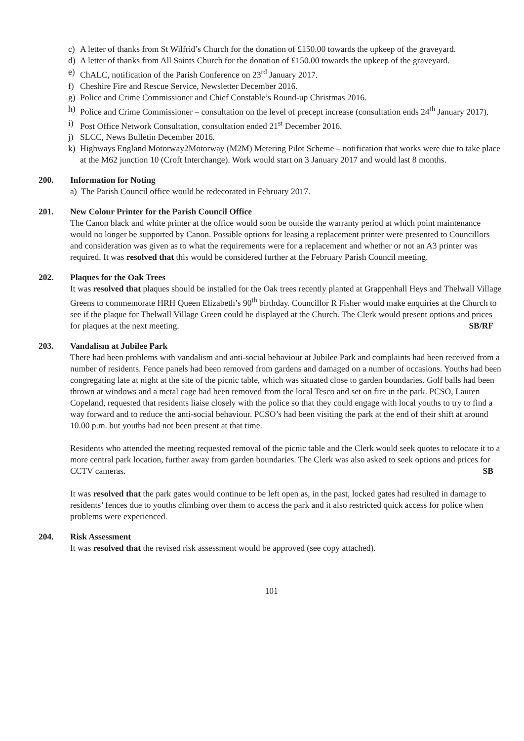c) A letter of thanks from St Wilfrid’s Church for the donation of £150.00 towards the upkeep of the graveyard.
d) A letter of thanks from All Saints Church for the donation of £150.00 towards the upkeep of the graveyard.
e) ChALC, notification of the Parish Conference on 23<sup>rd</sup> January 2017.
f) Cheshire Fire and Rescue Service, Newsletter December 2016.
g) Police and Crime Commissioner and Chief Constable’s Round-up Christmas 2016.
h) Police and Crime Commissioner – consultation on the level of precept increase (consultation ends 24<sup>th</sup> January 2017).
i) Post Office Network Consultation, consultation ended 21<sup>st</sup> December 2016.
j) SLCC, News Bulletin December 2016.
k) Highways England Motorway2Motorway (M2M) Metering Pilot Scheme – notification that works were due to take place at the M62 junction 10 (Croft Interchange). Work would start on 3 January 2017 and would last 8 months.
200. Information for Noting
a) The Parish Council office would be redecorated in February 2017.
201. New Colour Printer for the Parish Council Office
The Canon black and white printer at the office would soon be outside the warranty period at which point maintenance would no longer be supported by Canon. Possible options for leasing a replacement printer were presented to Councillors and consideration was given as to what the requirements were for a replacement and whether or not an A3 printer was required. It was resolved that this would be considered further at the February Parish Council meeting.
202. Plaques for the Oak Trees
It was resolved that plaques should be installed for the Oak trees recently planted at Grappenhall Heys and Thelwall Village Greens to commemorate HRH Queen Elizabeth’s 90<sup>th</sup> birthday. Councillor R Fisher would make enquiries at the Church to see if the plaque for Thelwall Village Green could be displayed at the Church. The Clerk would present options and prices for plaques at the next meeting. SB/RF
203. Vandalism at Jubilee Park
There had been problems with vandalism and anti-social behaviour at Jubilee Park and complaints had been received from a number of residents. Fence panels had been removed from gardens and damaged on a number of occasions. Youths had been congregating late at night at the site of the picnic table, which was situated close to garden boundaries. Golf balls had been thrown at windows and a metal cage had been removed from the local Tesco and set on fire in the park. PCSO, Lauren Copeland, requested that residents liaise closely with the police so that they could engage with local youths to try to find a way forward and to reduce the anti-social behaviour. PCSO’s had been visiting the park at the end of their shift at around 10.00 p.m. but youths had not been present at that time.
Residents who attended the meeting requested removal of the picnic table and the Clerk would seek quotes to relocate it to a more central park location, further away from garden boundaries. The Clerk was also asked to seek options and prices for CCTV cameras. SB
It was resolved that the park gates would continue to be left open as, in the past, locked gates had resulted in damage to residents’ fences due to youths climbing over them to access the park and it also restricted quick access for police when problems were experienced.
204. Risk Assessment
It was resolved that the revised risk assessment would be approved (see copy attached).
101